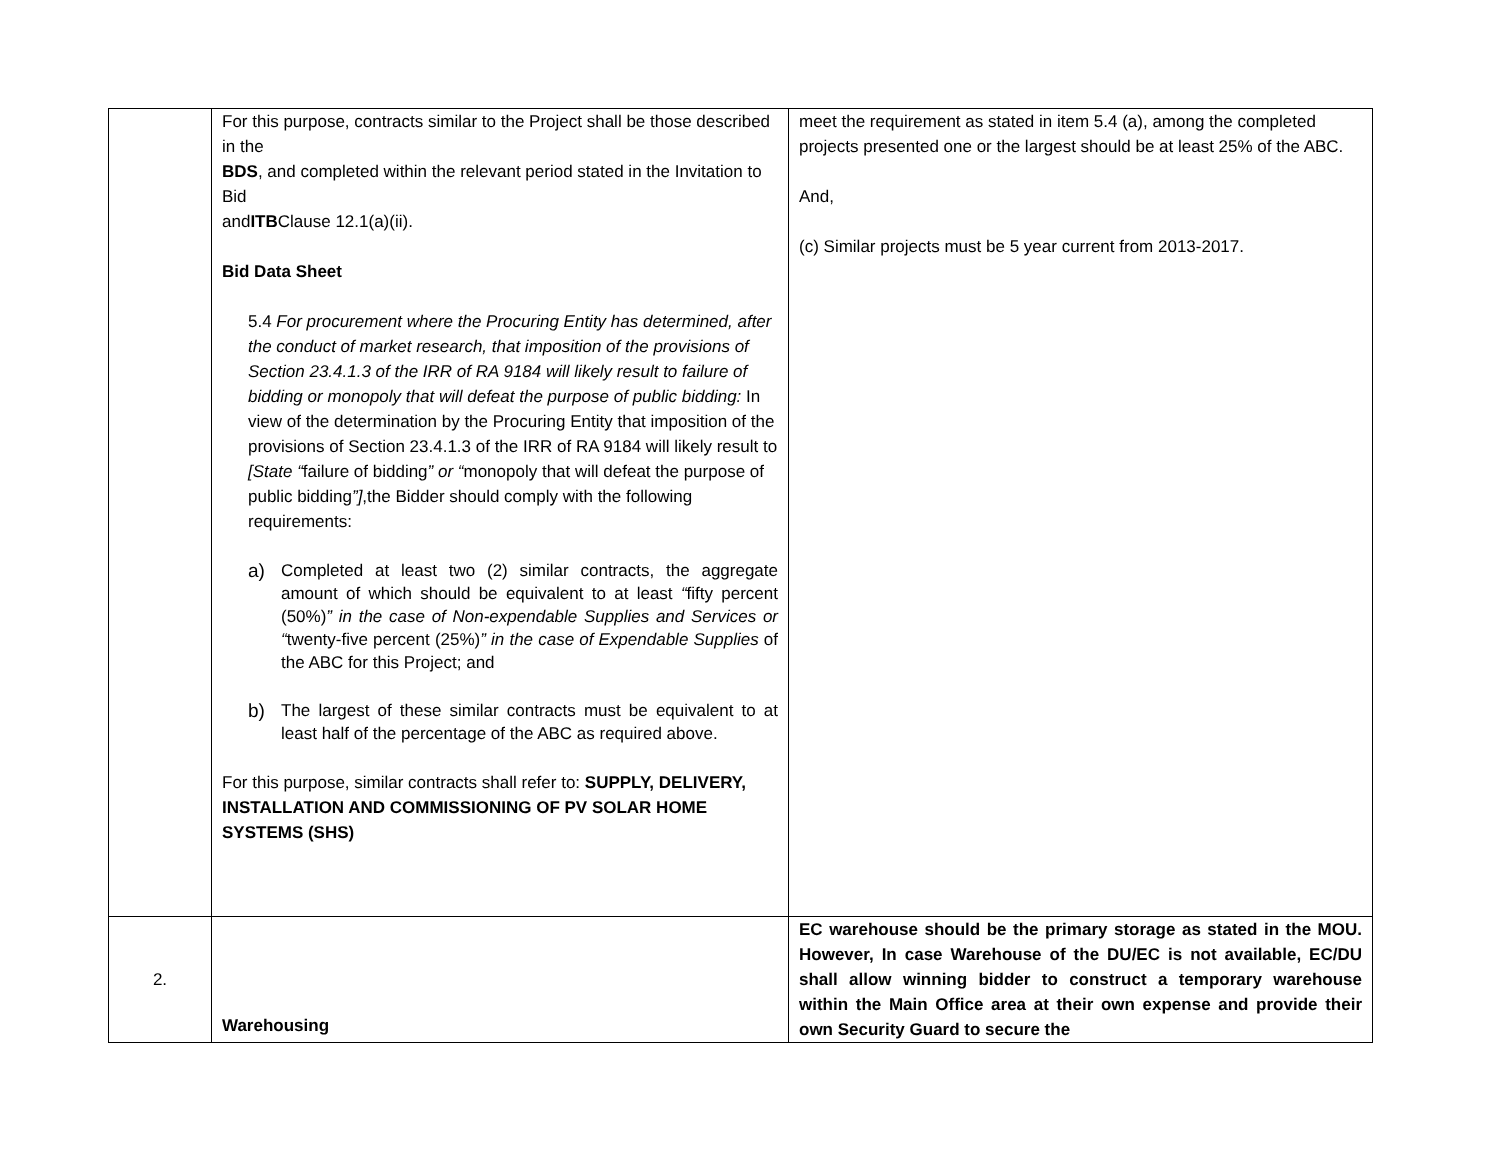| | For this purpose, contracts similar to the Project shall be those described in the BDS , and completed within the relevant period stated in the Invitation to Bid and ITB Clause 12.1(a)(ii). Bid Data Sheet 5.4 For procurement where the Procuring Entity has determined, after the conduct of market research, that imposition of the provisions of Section 23.4.1.3 of the IRR of RA 9184 will likely result to failure of bidding or monopoly that will defeat the purpose of public bidding: In view of the determination by the Procuring Entity that imposition of the provisions of Section 23.4.1.3 of the IRR of RA 9184 will likely result to [State “ failure of bidding ” or “ monopoly that will defeat the purpose of public bidding ”] ,the Bidder should comply with the following requirements: a) Completed at least two (2) similar contracts, the aggregate amount of which should be equivalent to at least “ fifty percent (50%) ” in the case of Non-expendable Supplies and Services or “ twenty-five percent (25%) ” in the case of Expendable Supplies of the ABC for this Project; and b) The largest of these similar contracts must be equivalent to at least half of the percentage of the ABC as required above. For this purpose, similar contracts shall refer to: SUPPLY, DELIVERY, INSTALLATION AND COMMISSIONING OF PV SOLAR HOME SYSTEMS (SHS) | meet the requirement as stated in item 5.4 (a), among the completed projects presented one or the largest should be at least 25% of the ABC. And, (c) Similar projects must be 5 year current from 2013-2017. |
| 2. | Warehousing | EC warehouse should be the primary storage as stated in the MOU. However, In case Warehouse of the DU/EC is not available, EC/DU shall allow winning bidder to construct a temporary warehouse within the Main Office area at their own expense and provide their own Security Guard to secure the |